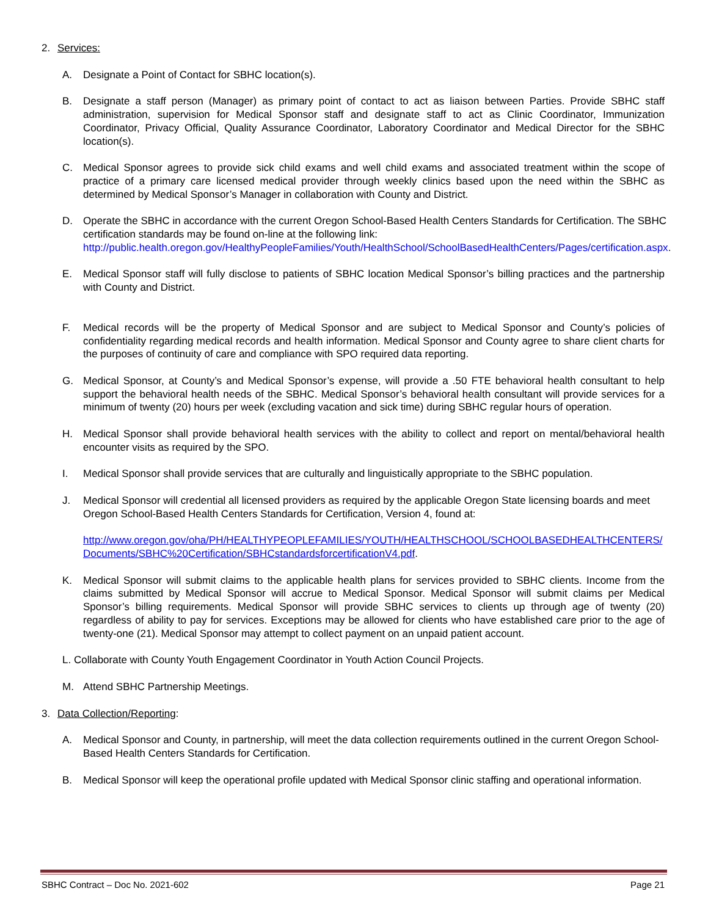2. Services:
A. Designate a Point of Contact for SBHC location(s).
B. Designate a staff person (Manager) as primary point of contact to act as liaison between Parties. Provide SBHC staff administration, supervision for Medical Sponsor staff and designate staff to act as Clinic Coordinator, Immunization Coordinator, Privacy Official, Quality Assurance Coordinator, Laboratory Coordinator and Medical Director for the SBHC location(s).
C. Medical Sponsor agrees to provide sick child exams and well child exams and associated treatment within the scope of practice of a primary care licensed medical provider through weekly clinics based upon the need within the SBHC as determined by Medical Sponsor’s Manager in collaboration with County and District.
D. Operate the SBHC in accordance with the current Oregon School-Based Health Centers Standards for Certification. The SBHC certification standards may be found on-line at the following link: http://public.health.oregon.gov/HealthyPeopleFamilies/Youth/HealthSchool/SchoolBasedHealthCenters/Pages/certification.aspx.
E. Medical Sponsor staff will fully disclose to patients of SBHC location Medical Sponsor’s billing practices and the partnership with County and District.
F. Medical records will be the property of Medical Sponsor and are subject to Medical Sponsor and County’s policies of confidentiality regarding medical records and health information. Medical Sponsor and County agree to share client charts for the purposes of continuity of care and compliance with SPO required data reporting.
G. Medical Sponsor, at County’s and Medical Sponsor’s expense, will provide a .50 FTE behavioral health consultant to help support the behavioral health needs of the SBHC. Medical Sponsor’s behavioral health consultant will provide services for a minimum of twenty (20) hours per week (excluding vacation and sick time) during SBHC regular hours of operation.
H. Medical Sponsor shall provide behavioral health services with the ability to collect and report on mental/behavioral health encounter visits as required by the SPO.
I. Medical Sponsor shall provide services that are culturally and linguistically appropriate to the SBHC population.
J. Medical Sponsor will credential all licensed providers as required by the applicable Oregon State licensing boards and meet Oregon School-Based Health Centers Standards for Certification, Version 4, found at:
http://www.oregon.gov/oha/PH/HEALTHYPEOPLEFAMILIES/YOUTH/HEALTHSCHOOL/SCHOOLBASEDHEALTHCENTERS/Documents/SBHC%20Certification/SBHCstandardsforcertificationV4.pdf.
K. Medical Sponsor will submit claims to the applicable health plans for services provided to SBHC clients. Income from the claims submitted by Medical Sponsor will accrue to Medical Sponsor. Medical Sponsor will submit claims per Medical Sponsor’s billing requirements. Medical Sponsor will provide SBHC services to clients up through age of twenty (20) regardless of ability to pay for services. Exceptions may be allowed for clients who have established care prior to the age of twenty-one (21). Medical Sponsor may attempt to collect payment on an unpaid patient account.
L. Collaborate with County Youth Engagement Coordinator in Youth Action Council Projects.
M. Attend SBHC Partnership Meetings.
3. Data Collection/Reporting:
A. Medical Sponsor and County, in partnership, will meet the data collection requirements outlined in the current Oregon School-Based Health Centers Standards for Certification.
B. Medical Sponsor will keep the operational profile updated with Medical Sponsor clinic staffing and operational information.
SBHC Contract – Doc No. 2021-602 Page 21